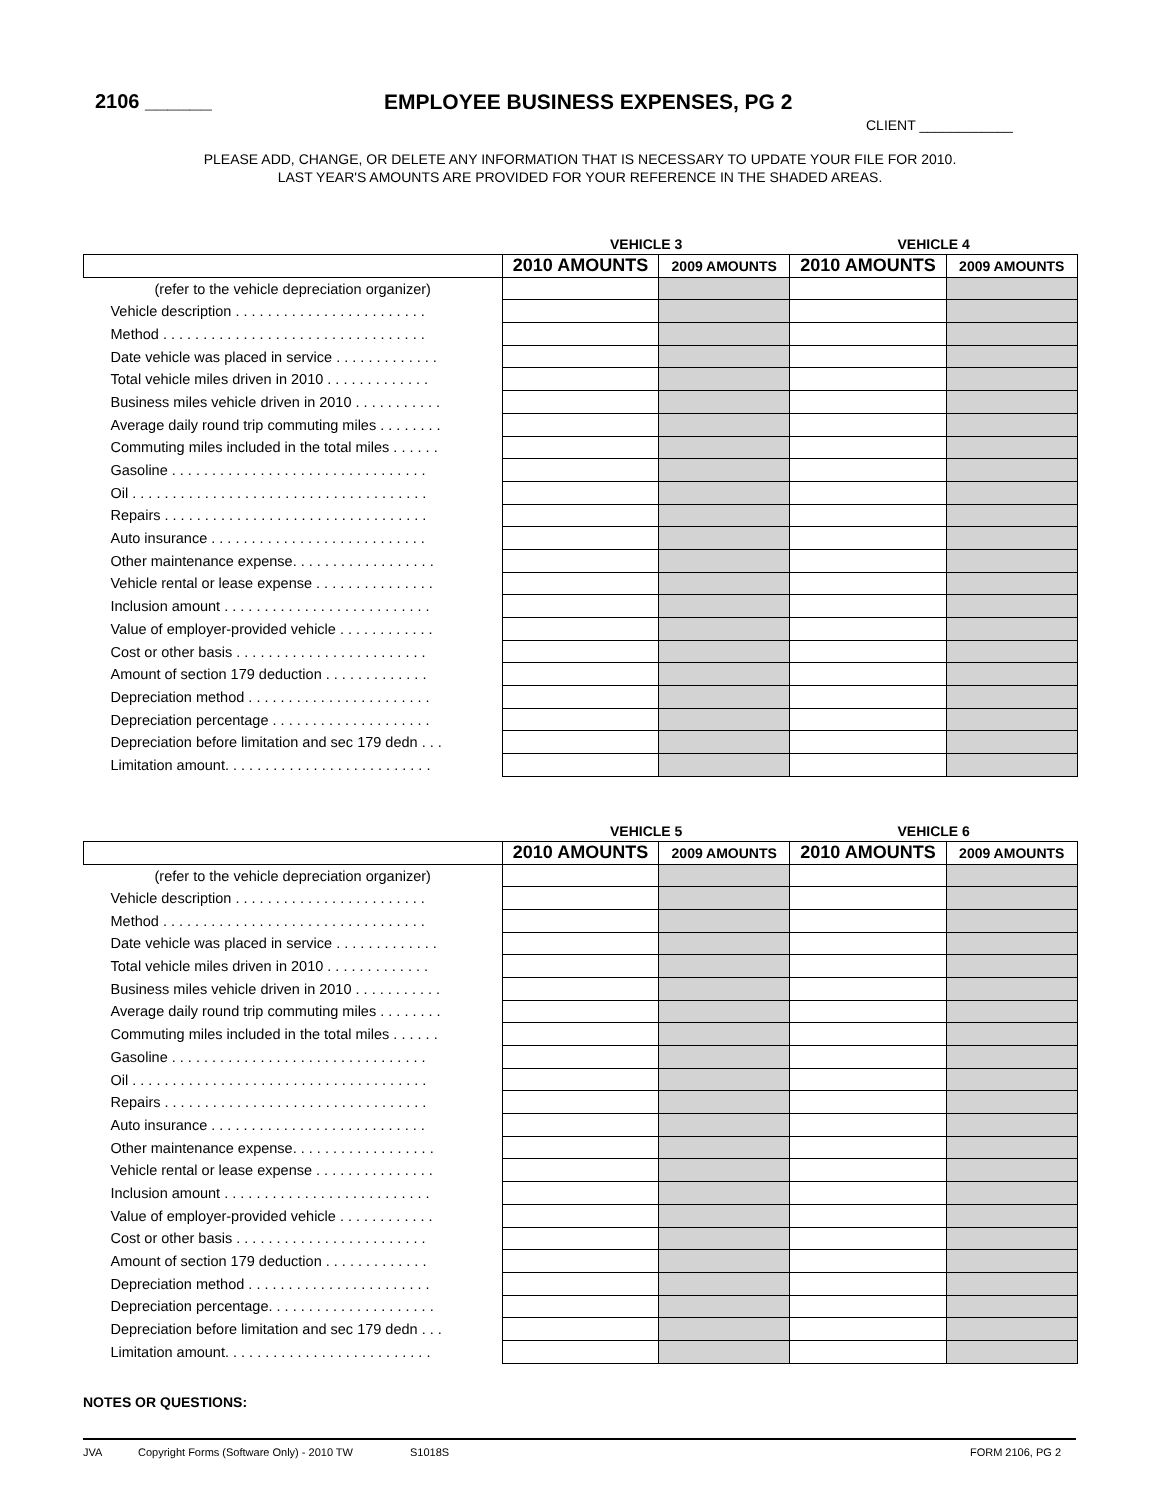2106 ______
EMPLOYEE BUSINESS EXPENSES, PG 2
CLIENT ____________
PLEASE ADD, CHANGE, OR DELETE ANY INFORMATION THAT IS NECESSARY TO UPDATE YOUR FILE FOR 2010.
LAST YEAR'S AMOUNTS ARE PROVIDED FOR YOUR REFERENCE IN THE SHADED AREAS.
| | VEHICLE 3 | | VEHICLE 4 | |
| --- | --- | --- | --- | --- |
| | 2010 AMOUNTS | 2009 AMOUNTS | 2010 AMOUNTS | 2009 AMOUNTS |
| (refer to the vehicle depreciation organizer) | | | | |
| Vehicle description . . . . . . . . . . . . . . . . . . . . . . . . | | | | |
| Method . . . . . . . . . . . . . . . . . . . . . . . . . . . . . . . . . | | | | |
| Date vehicle was placed in service . . . . . . . . . . . . . | | | | |
| Total vehicle miles driven in 2010 . . . . . . . . . . . . . | | | | |
| Business miles vehicle driven in 2010 . . . . . . . . . . . | | | | |
| Average daily round trip commuting miles . . . . . . . . | | | | |
| Commuting miles included in the total miles . . . . . . | | | | |
| Gasoline . . . . . . . . . . . . . . . . . . . . . . . . . . . . . . . . | | | | |
| Oil . . . . . . . . . . . . . . . . . . . . . . . . . . . . . . . . . . . . . | | | | |
| Repairs . . . . . . . . . . . . . . . . . . . . . . . . . . . . . . . . . | | | | |
| Auto insurance . . . . . . . . . . . . . . . . . . . . . . . . . . . | | | | |
| Other maintenance expense. . . . . . . . . . . . . . . . . . | | | | |
| Vehicle rental or lease expense . . . . . . . . . . . . . . . | | | | |
| Inclusion amount . . . . . . . . . . . . . . . . . . . . . . . . . . | | | | |
| Value of employer-provided vehicle . . . . . . . . . . . . | | | | |
| Cost or other basis . . . . . . . . . . . . . . . . . . . . . . . . | | | | |
| Amount of section 179 deduction . . . . . . . . . . . . . | | | | |
| Depreciation method . . . . . . . . . . . . . . . . . . . . . . . | | | | |
| Depreciation percentage . . . . . . . . . . . . . . . . . . . . | | | | |
| Depreciation before limitation and sec 179 dedn . . . | | | | |
| Limitation amount. . . . . . . . . . . . . . . . . . . . . . . . . . | | | | |
| | VEHICLE 5 | | VEHICLE 6 | |
| --- | --- | --- | --- | --- |
| | 2010 AMOUNTS | 2009 AMOUNTS | 2010 AMOUNTS | 2009 AMOUNTS |
| (refer to the vehicle depreciation organizer) | | | | |
| Vehicle description . . . . . . . . . . . . . . . . . . . . . . . . | | | | |
| Method . . . . . . . . . . . . . . . . . . . . . . . . . . . . . . . . . | | | | |
| Date vehicle was placed in service . . . . . . . . . . . . . | | | | |
| Total vehicle miles driven in 2010 . . . . . . . . . . . . . | | | | |
| Business miles vehicle driven in 2010 . . . . . . . . . . . | | | | |
| Average daily round trip commuting miles . . . . . . . . | | | | |
| Commuting miles included in the total miles . . . . . . | | | | |
| Gasoline . . . . . . . . . . . . . . . . . . . . . . . . . . . . . . . . | | | | |
| Oil . . . . . . . . . . . . . . . . . . . . . . . . . . . . . . . . . . . . . | | | | |
| Repairs . . . . . . . . . . . . . . . . . . . . . . . . . . . . . . . . . | | | | |
| Auto insurance . . . . . . . . . . . . . . . . . . . . . . . . . . . | | | | |
| Other maintenance expense. . . . . . . . . . . . . . . . . . | | | | |
| Vehicle rental or lease expense . . . . . . . . . . . . . . . | | | | |
| Inclusion amount . . . . . . . . . . . . . . . . . . . . . . . . . . | | | | |
| Value of employer-provided vehicle . . . . . . . . . . . . | | | | |
| Cost or other basis . . . . . . . . . . . . . . . . . . . . . . . . | | | | |
| Amount of section 179 deduction . . . . . . . . . . . . . | | | | |
| Depreciation method . . . . . . . . . . . . . . . . . . . . . . . | | | | |
| Depreciation percentage. . . . . . . . . . . . . . . . . . . . . | | | | |
| Depreciation before limitation and sec 179 dedn . . . | | | | |
| Limitation amount. . . . . . . . . . . . . . . . . . . . . . . . . . | | | | |
NOTES OR QUESTIONS:
JVA Copyright Forms (Software Only) - 2010 TW S1018S FORM 2106, PG 2